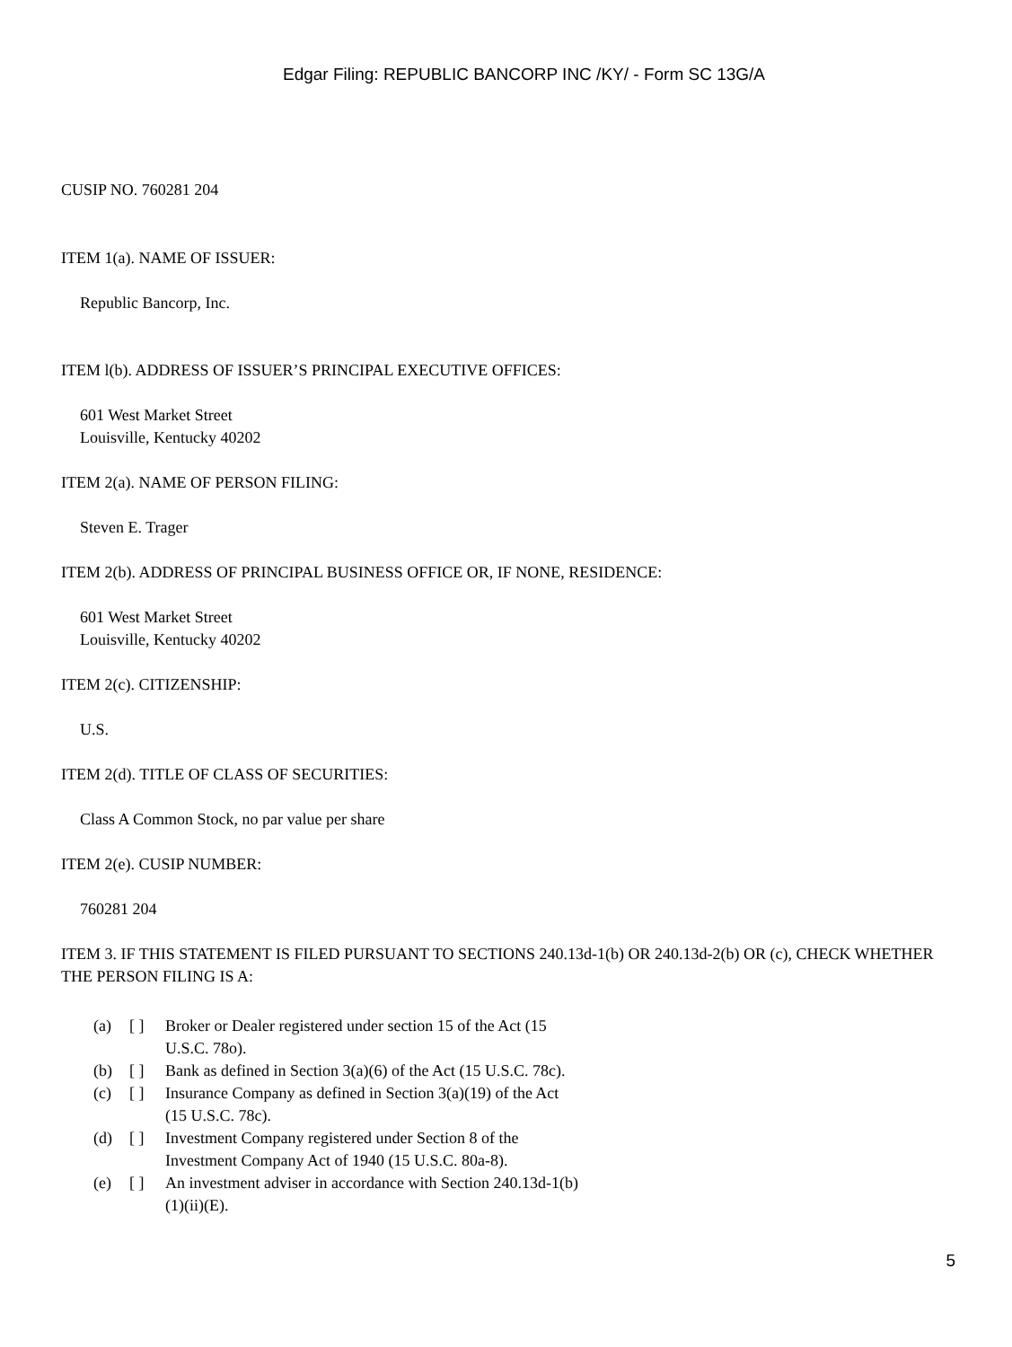Edgar Filing: REPUBLIC BANCORP INC /KY/ - Form SC 13G/A
CUSIP NO. 760281 204
ITEM 1(a). NAME OF ISSUER:
Republic Bancorp, Inc.
ITEM l(b). ADDRESS OF ISSUER’S PRINCIPAL EXECUTIVE OFFICES:
601 West Market Street
Louisville, Kentucky 40202
ITEM 2(a). NAME OF PERSON FILING:
Steven E. Trager
ITEM 2(b). ADDRESS OF PRINCIPAL BUSINESS OFFICE OR, IF NONE, RESIDENCE:
601 West Market Street
Louisville, Kentucky 40202
ITEM 2(c). CITIZENSHIP:
U.S.
ITEM 2(d). TITLE OF CLASS OF SECURITIES:
Class A Common Stock, no par value per share
ITEM 2(e). CUSIP NUMBER:
760281 204
ITEM 3. IF THIS STATEMENT IS FILED PURSUANT TO SECTIONS 240.13d-1(b) OR 240.13d-2(b) OR (c), CHECK WHETHER THE PERSON FILING IS A:
| (a) | [ ] | Broker or Dealer registered under section 15 of the Act (15 U.S.C. 78o). |
| (b) | [ ] | Bank as defined in Section 3(a)(6) of the Act (15 U.S.C. 78c). |
| (c) | [ ] | Insurance Company as defined in Section 3(a)(19) of the Act (15 U.S.C. 78c). |
| (d) | [ ] | Investment Company registered under Section 8 of the Investment Company Act of 1940 (15 U.S.C. 80a-8). |
| (e) | [ ] | An investment adviser in accordance with Section 240.13d-1(b)(1)(ii)(E). |
5